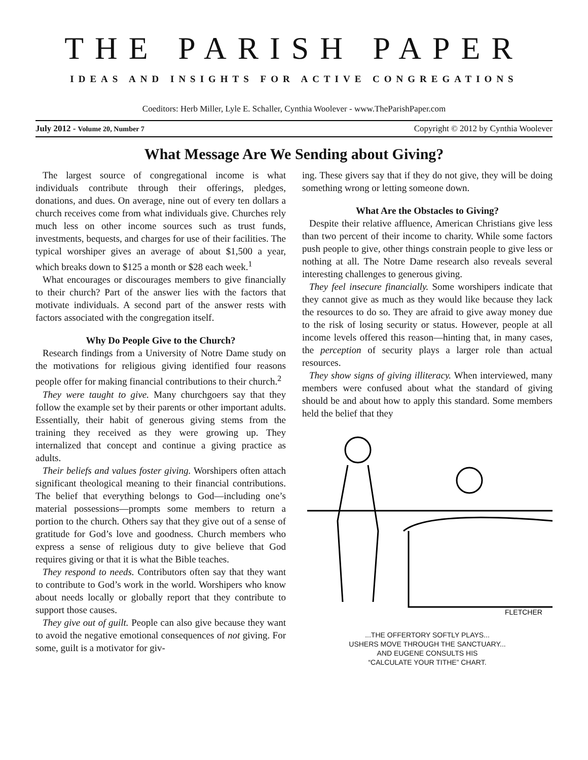THE PARISH PAPER
IDEAS AND INSIGHTS FOR ACTIVE CONGREGATIONS
Coeditors: Herb Miller, Lyle E. Schaller, Cynthia Woolever - www.TheParishPaper.com
July 2012 - Volume 20, Number 7 Copyright © 2012 by Cynthia Woolever
What Message Are We Sending about Giving?
The largest source of congregational income is what individuals contribute through their offerings, pledges, donations, and dues. On average, nine out of every ten dollars a church receives come from what individuals give. Churches rely much less on other income sources such as trust funds, investments, bequests, and charges for use of their facilities. The typical worshiper gives an average of about $1,500 a year, which breaks down to $125 a month or $28 each week.<sup>1</sup>
What encourages or discourages members to give financially to their church? Part of the answer lies with the factors that motivate individuals. A second part of the answer rests with factors associated with the congregation itself.
Why Do People Give to the Church?
Research findings from a University of Notre Dame study on the motivations for religious giving identified four reasons people offer for making financial contributions to their church.<sup>2</sup>
They were taught to give. Many churchgoers say that they follow the example set by their parents or other important adults. Essentially, their habit of generous giving stems from the training they received as they were growing up. They internalized that concept and continue a giving practice as adults.
Their beliefs and values foster giving. Worshipers often attach significant theological meaning to their financial contributions. The belief that everything belongs to God—including one’s material possessions—prompts some members to return a portion to the church. Others say that they give out of a sense of gratitude for God’s love and goodness. Church members who express a sense of religious duty to give believe that God requires giving or that it is what the Bible teaches.
They respond to needs. Contributors often say that they want to contribute to God’s work in the world. Worshipers who know about needs locally or globally report that they contribute to support those causes.
They give out of guilt. People can also give because they want to avoid the negative emotional consequences of not giving. For some, guilt is a motivator for giv-
ing. These givers say that if they do not give, they will be doing something wrong or letting someone down.
What Are the Obstacles to Giving?
Despite their relative affluence, American Christians give less than two percent of their income to charity. While some factors push people to give, other things constrain people to give less or nothing at all. The Notre Dame research also reveals several interesting challenges to generous giving.
They feel insecure financially. Some worshipers indicate that they cannot give as much as they would like because they lack the resources to do so. They are afraid to give away money due to the risk of losing security or status. However, people at all income levels offered this reason—hinting that, in many cases, the perception of security plays a larger role than actual resources.
They show signs of giving illiteracy. When interviewed, many members were confused about what the standard of giving should be and about how to apply this standard. Some members held the belief that they
FLETCHER
...THE OFFERTORY SOFTLY PLAYS...
USHERS MOVE THROUGH THE SANCTUARY...
AND EUGENE CONSULTS HIS
“CALCULATE YOUR TITHE” CHART.